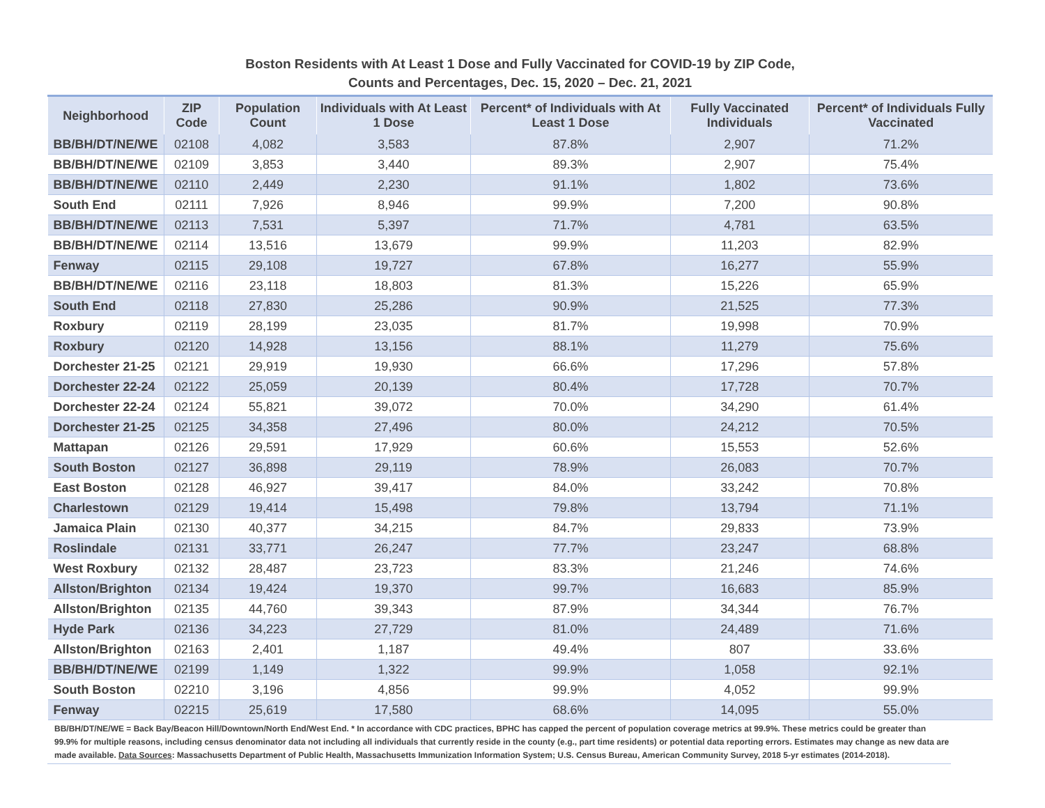Boston Residents with At Least 1 Dose and Fully Vaccinated for COVID-19 by ZIP Code,
Counts and Percentages, Dec. 15, 2020 – Dec. 21, 2021
| Neighborhood | ZIP Code | Population Count | Individuals with At Least 1 Dose | Percent* of Individuals with At Least 1 Dose | Fully Vaccinated Individuals | Percent* of Individuals Fully Vaccinated |
| --- | --- | --- | --- | --- | --- | --- |
| BB/BH/DT/NE/WE | 02108 | 4,082 | 3,583 | 87.8% | 2,907 | 71.2% |
| BB/BH/DT/NE/WE | 02109 | 3,853 | 3,440 | 89.3% | 2,907 | 75.4% |
| BB/BH/DT/NE/WE | 02110 | 2,449 | 2,230 | 91.1% | 1,802 | 73.6% |
| South End | 02111 | 7,926 | 8,946 | 99.9% | 7,200 | 90.8% |
| BB/BH/DT/NE/WE | 02113 | 7,531 | 5,397 | 71.7% | 4,781 | 63.5% |
| BB/BH/DT/NE/WE | 02114 | 13,516 | 13,679 | 99.9% | 11,203 | 82.9% |
| Fenway | 02115 | 29,108 | 19,727 | 67.8% | 16,277 | 55.9% |
| BB/BH/DT/NE/WE | 02116 | 23,118 | 18,803 | 81.3% | 15,226 | 65.9% |
| South End | 02118 | 27,830 | 25,286 | 90.9% | 21,525 | 77.3% |
| Roxbury | 02119 | 28,199 | 23,035 | 81.7% | 19,998 | 70.9% |
| Roxbury | 02120 | 14,928 | 13,156 | 88.1% | 11,279 | 75.6% |
| Dorchester 21-25 | 02121 | 29,919 | 19,930 | 66.6% | 17,296 | 57.8% |
| Dorchester 22-24 | 02122 | 25,059 | 20,139 | 80.4% | 17,728 | 70.7% |
| Dorchester 22-24 | 02124 | 55,821 | 39,072 | 70.0% | 34,290 | 61.4% |
| Dorchester 21-25 | 02125 | 34,358 | 27,496 | 80.0% | 24,212 | 70.5% |
| Mattapan | 02126 | 29,591 | 17,929 | 60.6% | 15,553 | 52.6% |
| South Boston | 02127 | 36,898 | 29,119 | 78.9% | 26,083 | 70.7% |
| East Boston | 02128 | 46,927 | 39,417 | 84.0% | 33,242 | 70.8% |
| Charlestown | 02129 | 19,414 | 15,498 | 79.8% | 13,794 | 71.1% |
| Jamaica Plain | 02130 | 40,377 | 34,215 | 84.7% | 29,833 | 73.9% |
| Roslindale | 02131 | 33,771 | 26,247 | 77.7% | 23,247 | 68.8% |
| West Roxbury | 02132 | 28,487 | 23,723 | 83.3% | 21,246 | 74.6% |
| Allston/Brighton | 02134 | 19,424 | 19,370 | 99.7% | 16,683 | 85.9% |
| Allston/Brighton | 02135 | 44,760 | 39,343 | 87.9% | 34,344 | 76.7% |
| Hyde Park | 02136 | 34,223 | 27,729 | 81.0% | 24,489 | 71.6% |
| Allston/Brighton | 02163 | 2,401 | 1,187 | 49.4% | 807 | 33.6% |
| BB/BH/DT/NE/WE | 02199 | 1,149 | 1,322 | 99.9% | 1,058 | 92.1% |
| South Boston | 02210 | 3,196 | 4,856 | 99.9% | 4,052 | 99.9% |
| Fenway | 02215 | 25,619 | 17,580 | 68.6% | 14,095 | 55.0% |
BB/BH/DT/NE/WE = Back Bay/Beacon Hill/Downtown/North End/West End. * In accordance with CDC practices, BPHC has capped the percent of population coverage metrics at 99.9%. These metrics could be greater than 99.9% for multiple reasons, including census denominator data not including all individuals that currently reside in the county (e.g., part time residents) or potential data reporting errors. Estimates may change as new data are made available. Data Sources: Massachusetts Department of Public Health, Massachusetts Immunization Information System; U.S. Census Bureau, American Community Survey, 2018 5-yr estimates (2014-2018).